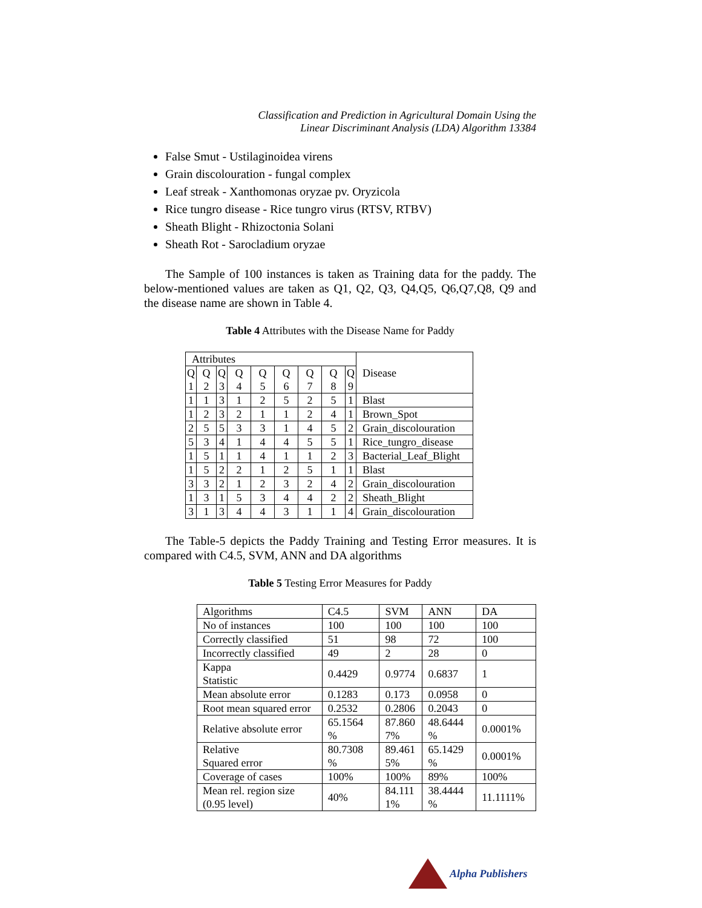Classification and Prediction in Agricultural Domain Using the
Linear Discriminant Analysis (LDA) Algorithm 13384
False Smut - Ustilaginoidea virens
Grain discolouration - fungal complex
Leaf streak - Xanthomonas oryzae pv. Oryzicola
Rice tungro disease - Rice tungro virus (RTSV, RTBV)
Sheath Blight - Rhizoctonia Solani
Sheath Rot - Sarocladium oryzae
The Sample of 100 instances is taken as Training data for the paddy. The below-mentioned values are taken as Q1, Q2, Q3, Q4,Q5, Q6,Q7,Q8, Q9 and the disease name are shown in Table 4.
Table 4 Attributes with the Disease Name for Paddy
| Attributes | | | | | | | | | Disease |
| Q 1 | Q 2 | Q 3 | Q 4 | Q 5 | Q 6 | Q 7 | Q 8 | Q 9 | |
| 1 | 1 | 3 | 1 | 2 | 5 | 2 | 5 | 1 | Blast |
| 1 | 2 | 3 | 2 | 1 | 1 | 2 | 4 | 1 | Brown_Spot |
| 2 | 5 | 5 | 3 | 3 | 1 | 4 | 5 | 2 | Grain_discolouration |
| 5 | 3 | 4 | 1 | 4 | 4 | 5 | 5 | 1 | Rice_tungro_disease |
| 1 | 5 | 1 | 1 | 4 | 1 | 1 | 2 | 3 | Bacterial_Leaf_Blight |
| 1 | 5 | 2 | 2 | 1 | 2 | 5 | 1 | 1 | Blast |
| 3 | 3 | 2 | 1 | 2 | 3 | 2 | 4 | 2 | Grain_discolouration |
| 1 | 3 | 1 | 5 | 3 | 4 | 4 | 2 | 2 | Sheath_Blight |
| 3 | 1 | 3 | 4 | 4 | 3 | 1 | 1 | 4 | Grain_discolouration |
The Table-5 depicts the Paddy Training and Testing Error measures. It is compared with C4.5, SVM, ANN and DA algorithms
Table 5 Testing Error Measures for Paddy
| Algorithms | C4.5 | SVM | ANN | DA |
| No of instances | 100 | 100 | 100 | 100 |
| Correctly classified | 51 | 98 | 72 | 100 |
| Incorrectly classified | 49 | 2 | 28 | 0 |
| Kappa Statistic | 0.4429 | 0.9774 | 0.6837 | 1 |
| Mean absolute error | 0.1283 | 0.173 | 0.0958 | 0 |
| Root mean squared error | 0.2532 | 0.2806 | 0.2043 | 0 |
| Relative absolute error | 65.1564 % | 87.860 7% | 48.6444 % | 0.0001% |
| Relative Squared error | 80.7308 % | 89.461 5% | 65.1429 % | 0.0001% |
| Coverage of cases | 100% | 100% | 89% | 100% |
| Mean rel. region size (0.95 level) | 40% | 84.111 1% | 38.4444 % | 11.1111% |
Alpha Publishers